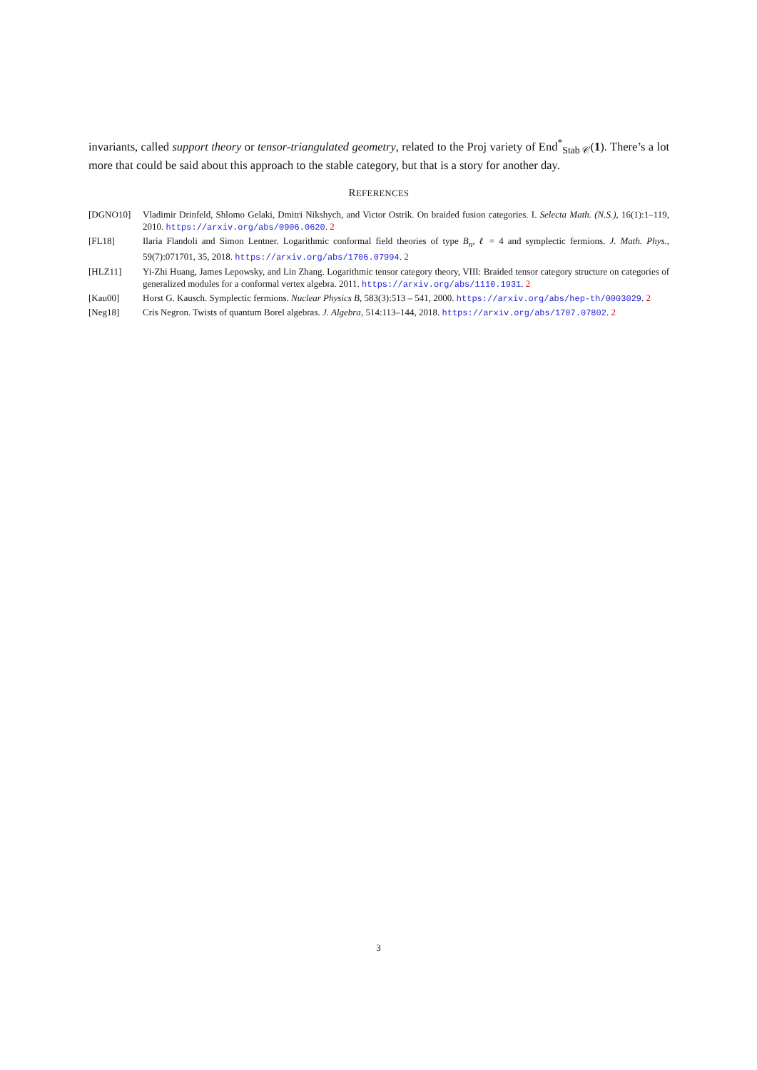invariants, called support theory or tensor-triangulated geometry, related to the Proj variety of End<sup>*</sup><sub>Stab 𝒞</sub>(1). There’s a lot more that could be said about this approach to the stable category, but that is a story for another day.
REFERENCES
[DGNO10] Vladimir Drinfeld, Shlomo Gelaki, Dmitri Nikshych, and Victor Ostrik. On braided fusion categories. I. Selecta Math. (N.S.), 16(1):1–119, 2010. https://arxiv.org/abs/0906.0620. 2
[FL18] Ilaria Flandoli and Simon Lentner. Logarithmic conformal field theories of type B<sub>n</sub>, ℓ = 4 and symplectic fermions. J. Math. Phys., 59(7):071701, 35, 2018. https://arxiv.org/abs/1706.07994. 2
[HLZ11] Yi-Zhi Huang, James Lepowsky, and Lin Zhang. Logarithmic tensor category theory, VIII: Braided tensor category structure on categories of generalized modules for a conformal vertex algebra. 2011. https://arxiv.org/abs/1110.1931. 2
[Kau00] Horst G. Kausch. Symplectic fermions. Nuclear Physics B, 583(3):513 – 541, 2000. https://arxiv.org/abs/hep-th/0003029. 2
[Neg18] Cris Negron. Twists of quantum Borel algebras. J. Algebra, 514:113–144, 2018. https://arxiv.org/abs/1707.07802. 2
3